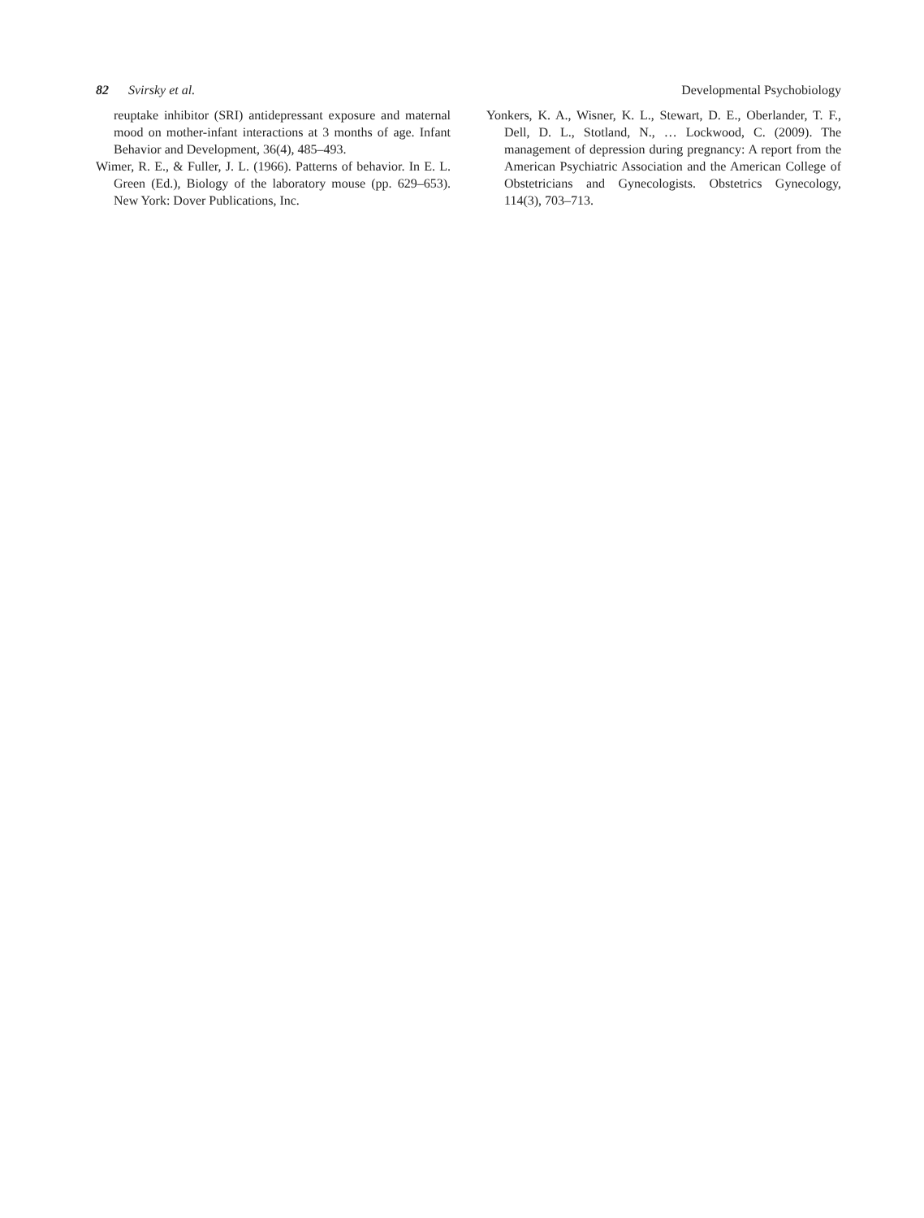82 Svirsky et al. Developmental Psychobiology
reuptake inhibitor (SRI) antidepressant exposure and maternal mood on mother-infant interactions at 3 months of age. Infant Behavior and Development, 36(4), 485–493.
Wimer, R. E., & Fuller, J. L. (1966). Patterns of behavior. In E. L. Green (Ed.), Biology of the laboratory mouse (pp. 629–653). New York: Dover Publications, Inc.
Yonkers, K. A., Wisner, K. L., Stewart, D. E., Oberlander, T. F., Dell, D. L., Stotland, N., … Lockwood, C. (2009). The management of depression during pregnancy: A report from the American Psychiatric Association and the American College of Obstetricians and Gynecologists. Obstetrics Gynecology, 114(3), 703–713.